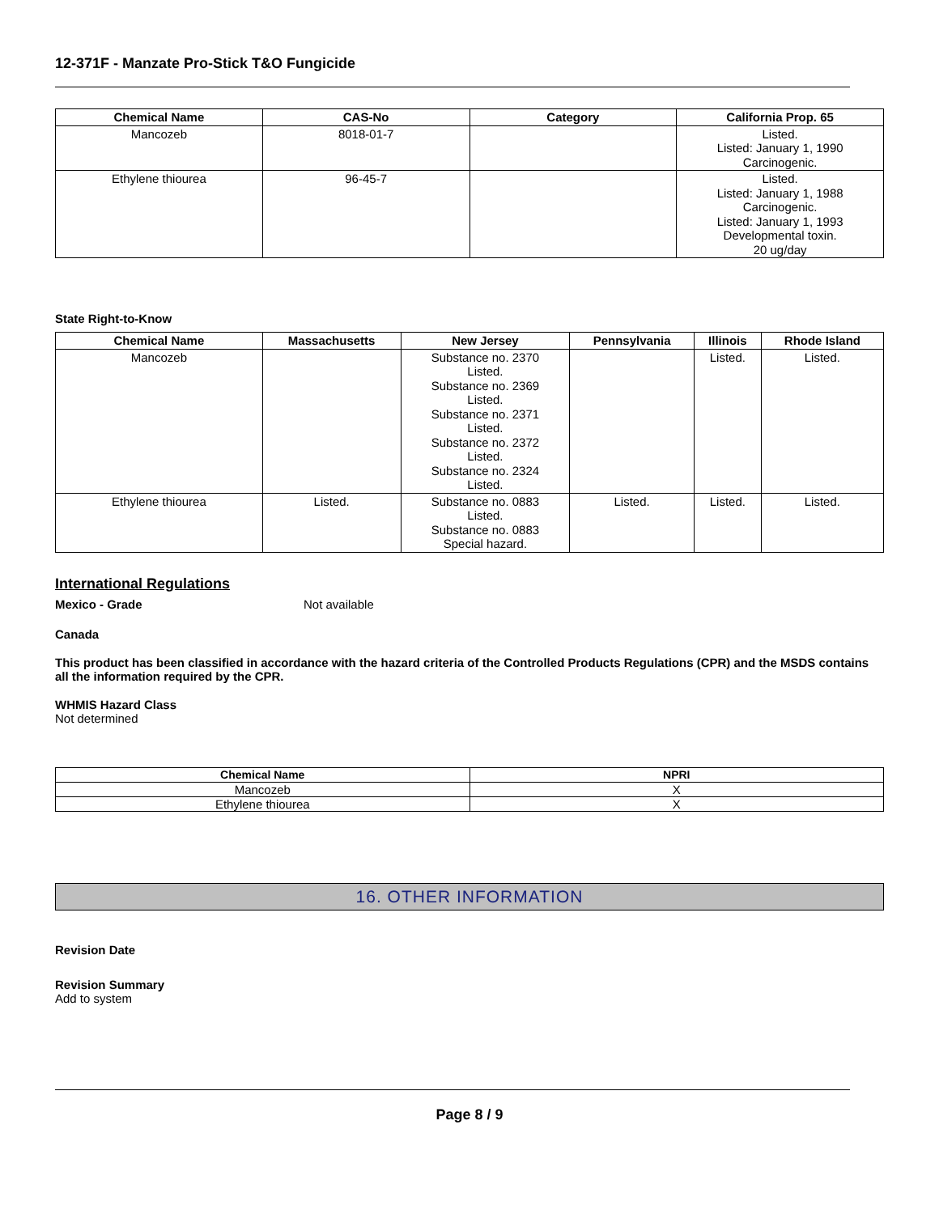12-371F - Manzate Pro-Stick T&O Fungicide
| Chemical Name | CAS-No | Category | California Prop. 65 |
| --- | --- | --- | --- |
| Mancozeb | 8018-01-7 | | Listed. Listed: January 1, 1990 Carcinogenic. |
| Ethylene thiourea | 96-45-7 | | Listed. Listed: January 1, 1988 Carcinogenic. Listed: January 1, 1993 Developmental toxin. 20 ug/day |
State Right-to-Know
| Chemical Name | Massachusetts | New Jersey | Pennsylvania | Illinois | Rhode Island |
| --- | --- | --- | --- | --- | --- |
| Mancozeb | | Substance no. 2370 Listed. Substance no. 2369 Listed. Substance no. 2371 Listed. Substance no. 2372 Listed. Substance no. 2324 Listed. | | Listed. | Listed. |
| Ethylene thiourea | Listed. | Substance no. 0883 Listed. Substance no. 0883 Special hazard. | Listed. | Listed. | Listed. |
International Regulations
Mexico - Grade Not available
Canada
This product has been classified in accordance with the hazard criteria of the Controlled Products Regulations (CPR) and the MSDS contains all the information required by the CPR.
WHMIS Hazard Class
Not determined
| Chemical Name | NPRI |
| --- | --- |
| Mancozeb | X |
| Ethylene thiourea | X |
16. OTHER INFORMATION
Revision Date
Revision Summary
Add to system
Page 8 / 9